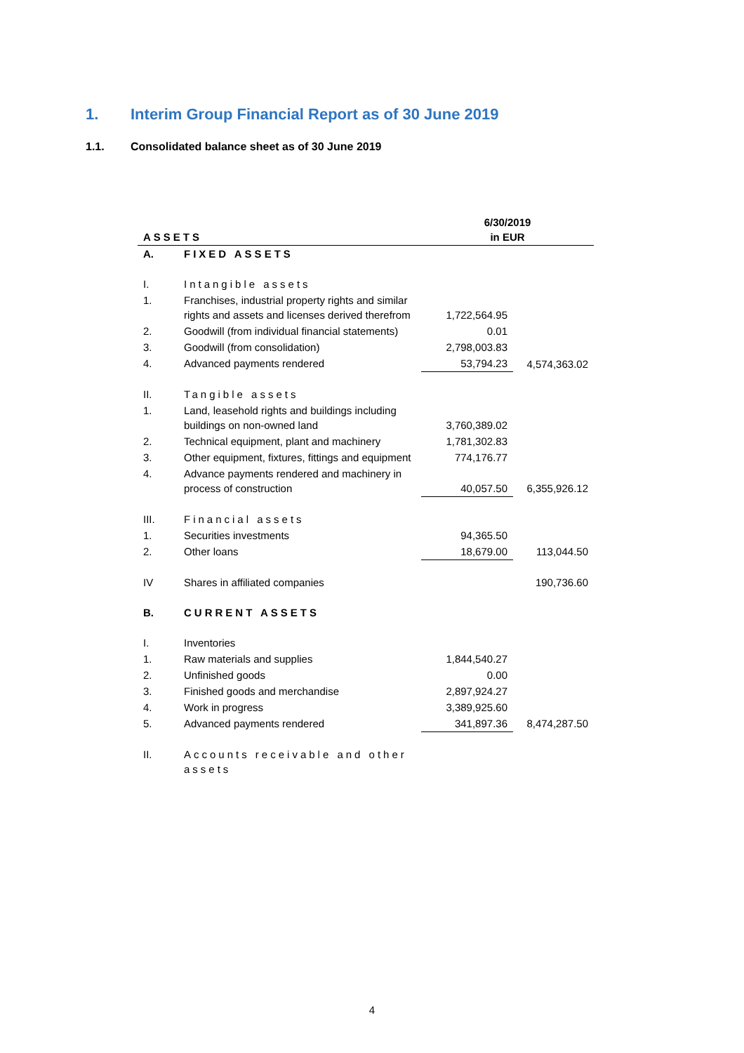1. Interim Group Financial Report as of 30 June 2019
1.1. Consolidated balance sheet as of 30 June 2019
| ASSETS | | 6/30/2019 in EUR | |
| --- | --- | --- | --- |
| A. | FIXED ASSETS | | |
| I. | Intangible assets | | |
| 1. | Franchises, industrial property rights and similar rights and assets and licenses derived therefrom | 1,722,564.95 | |
| 2. | Goodwill (from individual financial statements) | 0.01 | |
| 3. | Goodwill (from consolidation) | 2,798,003.83 | |
| 4. | Advanced payments rendered | 53,794.23 | 4,574,363.02 |
| II. | Tangible assets | | |
| 1. | Land, leasehold rights and buildings including buildings on non-owned land | 3,760,389.02 | |
| 2. | Technical equipment, plant and machinery | 1,781,302.83 | |
| 3. | Other equipment, fixtures, fittings and equipment | 774,176.77 | |
| 4. | Advance payments rendered and machinery in process of construction | 40,057.50 | 6,355,926.12 |
| III. | Financial assets | | |
| 1. | Securities investments | 94,365.50 | |
| 2. | Other loans | 18,679.00 | 113,044.50 |
| IV | Shares in affiliated companies | | 190,736.60 |
| B. | CURRENT ASSETS | | |
| I. | Inventories | | |
| 1. | Raw materials and supplies | 1,844,540.27 | |
| 2. | Unfinished goods | 0.00 | |
| 3. | Finished goods and merchandise | 2,897,924.27 | |
| 4. | Work in progress | 3,389,925.60 | |
| 5. | Advanced payments rendered | 341,897.36 | 8,474,287.50 |
| II. | Accounts receivable and other assets | | |
4